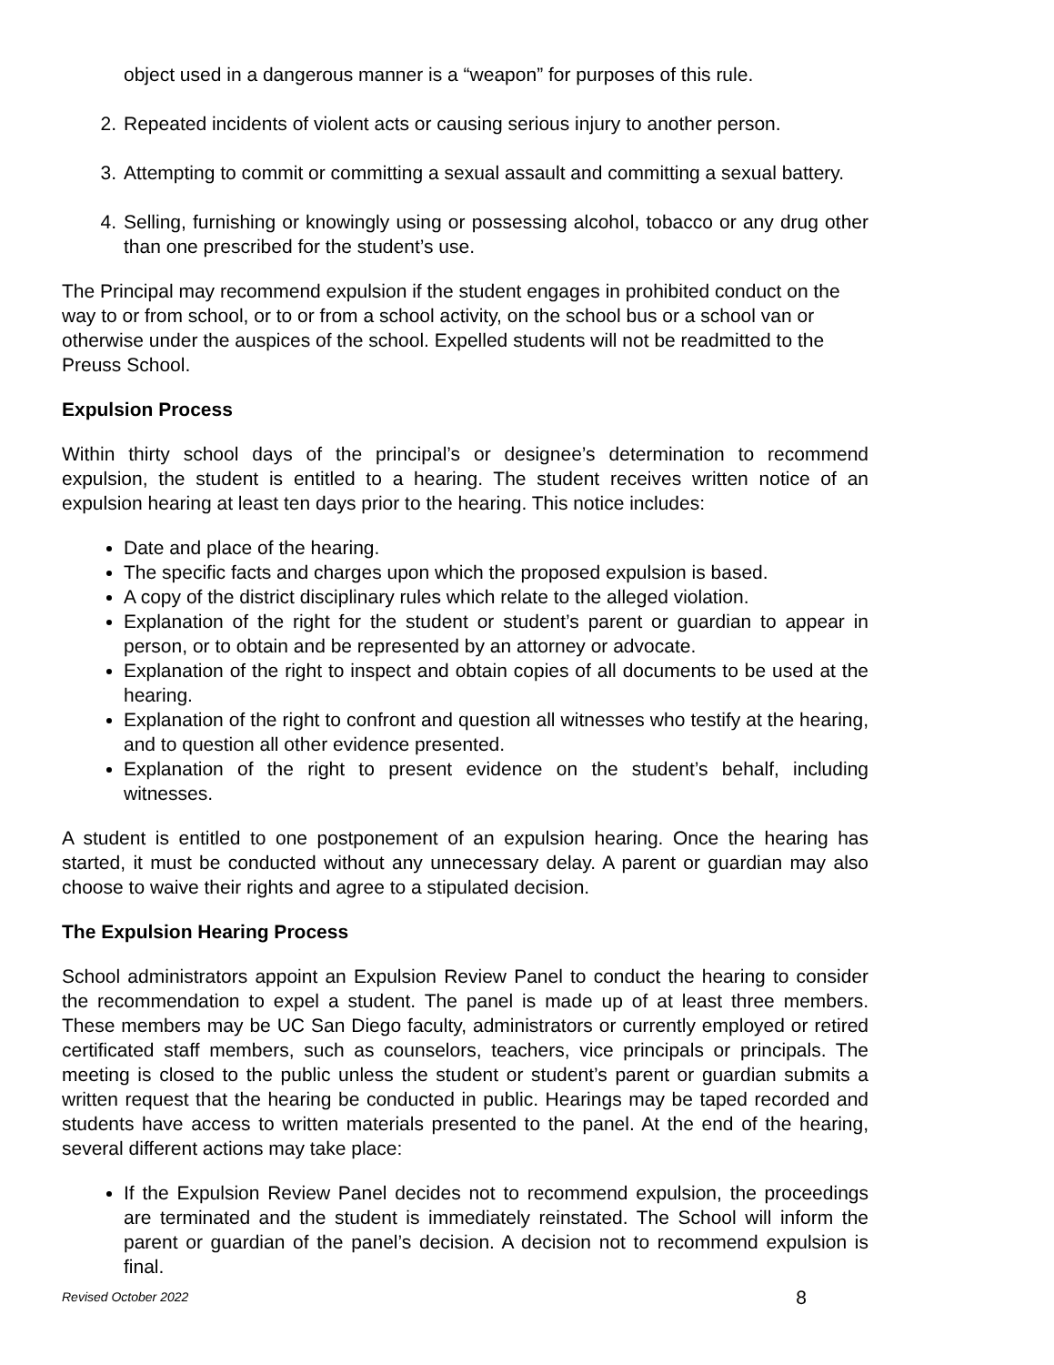object used in a dangerous manner is a “weapon” for purposes of this rule.
2. Repeated incidents of violent acts or causing serious injury to another person.
3. Attempting to commit or committing a sexual assault and committing a sexual battery.
4. Selling, furnishing or knowingly using or possessing alcohol, tobacco or any drug other than one prescribed for the student’s use.
The Principal may recommend expulsion if the student engages in prohibited conduct on the way to or from school, or to or from a school activity, on the school bus or a school van or otherwise under the auspices of the school. Expelled students will not be readmitted to the Preuss School.
Expulsion Process
Within thirty school days of the principal’s or designee’s determination to recommend expulsion, the student is entitled to a hearing. The student receives written notice of an expulsion hearing at least ten days prior to the hearing. This notice includes:
Date and place of the hearing.
The specific facts and charges upon which the proposed expulsion is based.
A copy of the district disciplinary rules which relate to the alleged violation.
Explanation of the right for the student or student’s parent or guardian to appear in person, or to obtain and be represented by an attorney or advocate.
Explanation of the right to inspect and obtain copies of all documents to be used at the hearing.
Explanation of the right to confront and question all witnesses who testify at the hearing, and to question all other evidence presented.
Explanation of the right to present evidence on the student’s behalf, including witnesses.
A student is entitled to one postponement of an expulsion hearing. Once the hearing has started, it must be conducted without any unnecessary delay. A parent or guardian may also choose to waive their rights and agree to a stipulated decision.
The Expulsion Hearing Process
School administrators appoint an Expulsion Review Panel to conduct the hearing to consider the recommendation to expel a student. The panel is made up of at least three members. These members may be UC San Diego faculty, administrators or currently employed or retired certificated staff members, such as counselors, teachers, vice principals or principals. The meeting is closed to the public unless the student or student’s parent or guardian submits a written request that the hearing be conducted in public. Hearings may be taped recorded and students have access to written materials presented to the panel. At the end of the hearing, several different actions may take place:
If the Expulsion Review Panel decides not to recommend expulsion, the proceedings are terminated and the student is immediately reinstated. The School will inform the parent or guardian of the panel’s decision. A decision not to recommend expulsion is final.
Revised October 2022 8